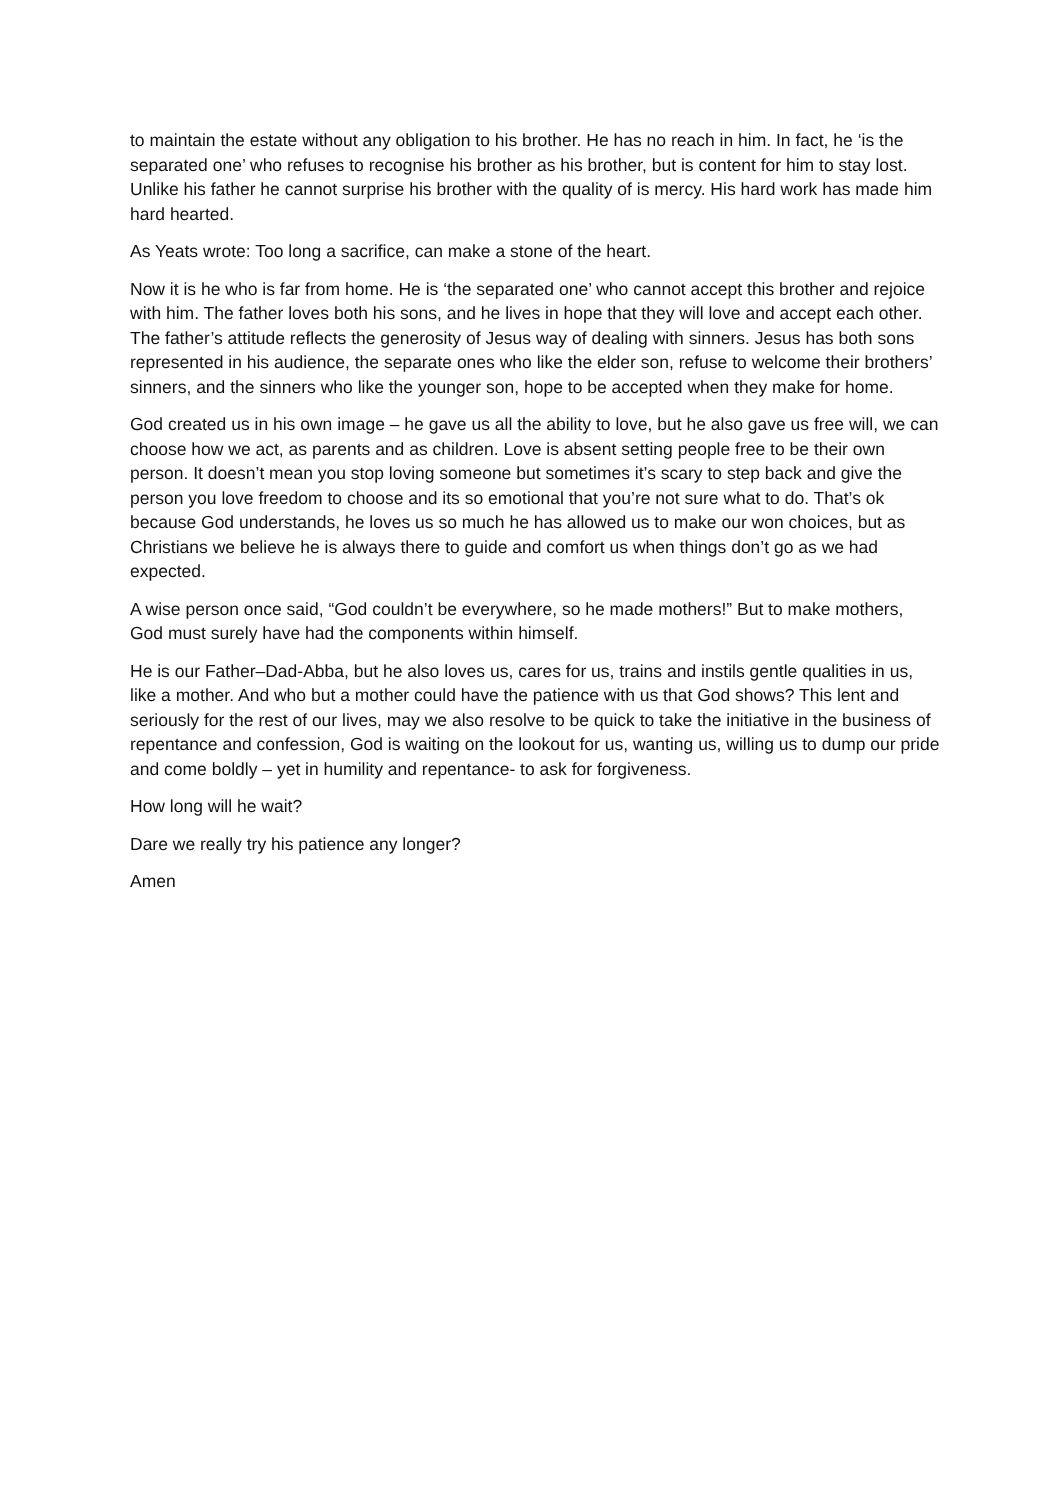to maintain the estate without any obligation to his brother. He has no reach in him. In fact, he ‘is the separated one’ who refuses to recognise his brother as his brother, but is content for him to stay lost. Unlike his father he cannot surprise his brother with the quality of is mercy. His hard work has made him hard hearted.
As Yeats wrote: Too long a sacrifice, can make a stone of the heart.
Now it is he who is far from home. He is ‘the separated one’ who cannot accept this brother and rejoice with him. The father loves both his sons, and he lives in hope that they will love and accept each other. The father’s attitude reflects the generosity of Jesus way of dealing with sinners. Jesus has both sons represented in his audience, the separate ones who like the elder son, refuse to welcome their brothers’ sinners, and the sinners who like the younger son, hope to be accepted when they make for home.
God created us in his own image – he gave us all the ability to love, but he also gave us free will, we can choose how we act, as parents and as children. Love is absent setting people free to be their own person. It doesn’t mean you stop loving someone but sometimes it’s scary to step back and give the person you love freedom to choose and its so emotional that you’re not sure what to do. That’s ok because God understands, he loves us so much he has allowed us to make our won choices, but as Christians we believe he is always there to guide and comfort us when things don’t go as we had expected.
A wise person once said, “God couldn’t be everywhere, so he made mothers!” But to make mothers, God must surely have had the components within himself.
He is our Father–Dad-Abba, but he also loves us, cares for us, trains and instils gentle qualities in us, like a mother. And who but a mother could have the patience with us that God shows? This lent and seriously for the rest of our lives, may we also resolve to be quick to take the initiative in the business of repentance and confession, God is waiting on the lookout for us, wanting us, willing us to dump our pride and come boldly – yet in humility and repentance- to ask for forgiveness.
How long will he wait?
Dare we really try his patience any longer?
Amen